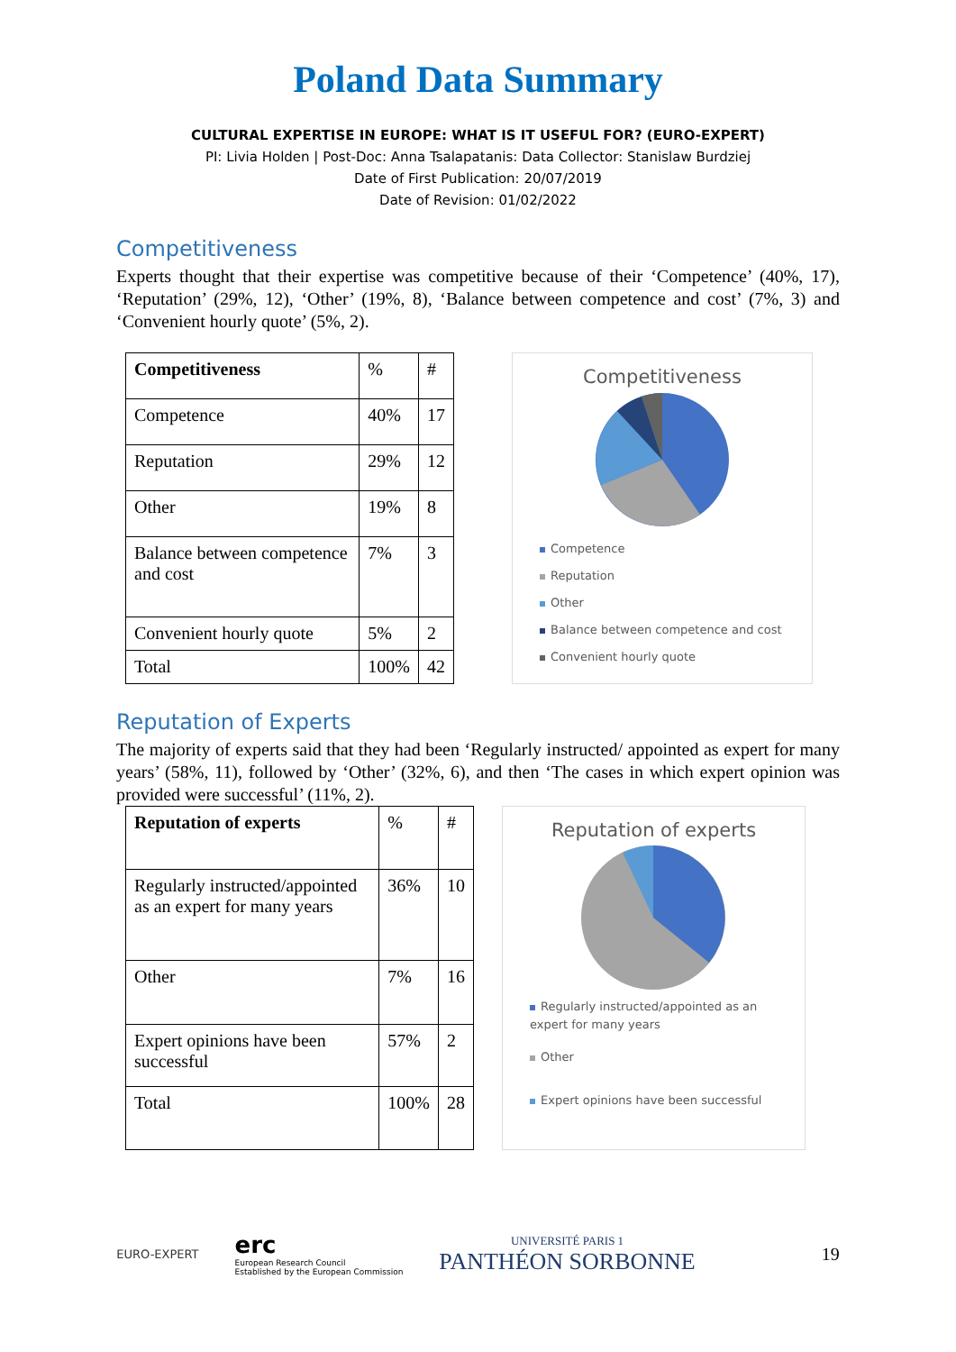Poland Data Summary
CULTURAL EXPERTISE IN EUROPE: WHAT IS IT USEFUL FOR? (EURO-EXPERT)
PI: Livia Holden | Post-Doc: Anna Tsalapatanis: Data Collector: Stanislaw Burdziej
Date of First Publication: 20/07/2019
Date of Revision: 01/02/2022
Competitiveness
Experts thought that their expertise was competitive because of their ‘Competence’ (40%, 17), ‘Reputation’ (29%, 12), ‘Other’ (19%, 8), ‘Balance between competence and cost’ (7%, 3) and ‘Convenient hourly quote’ (5%, 2).
| Competitiveness | % | # |
| Competence | 40% | 17 |
| Reputation | 29% | 12 |
| Other | 19% | 8 |
| Balance between competence and cost | 7% | 3 |
| Convenient hourly quote | 5% | 2 |
| Total | 100% | 42 |
Competitiveness
Competence
Reputation
Other
Balance between competence and cost
Convenient hourly quote
Reputation of Experts
The majority of experts said that they had been ‘Regularly instructed/ appointed as expert for many years’ (58%, 11), followed by ‘Other’ (32%, 6), and then ‘The cases in which expert opinion was provided were successful’ (11%, 2).
| Reputation of experts | % | # |
| Regularly instructed/appointed as an expert for many years | 36% | 10 |
| Other | 7% | 16 |
| Expert opinions have been successful | 57% | 2 |
| Total | 100% | 28 |
Reputation of experts
Regularly instructed/appointed as an expert for many years
Other
Expert opinions have been successful
EURO-EXPERT
erc
European Research Council
Established by the European Commission
UNIVERSITÉ PARIS 1
PANTHÉON SORBONNE
19